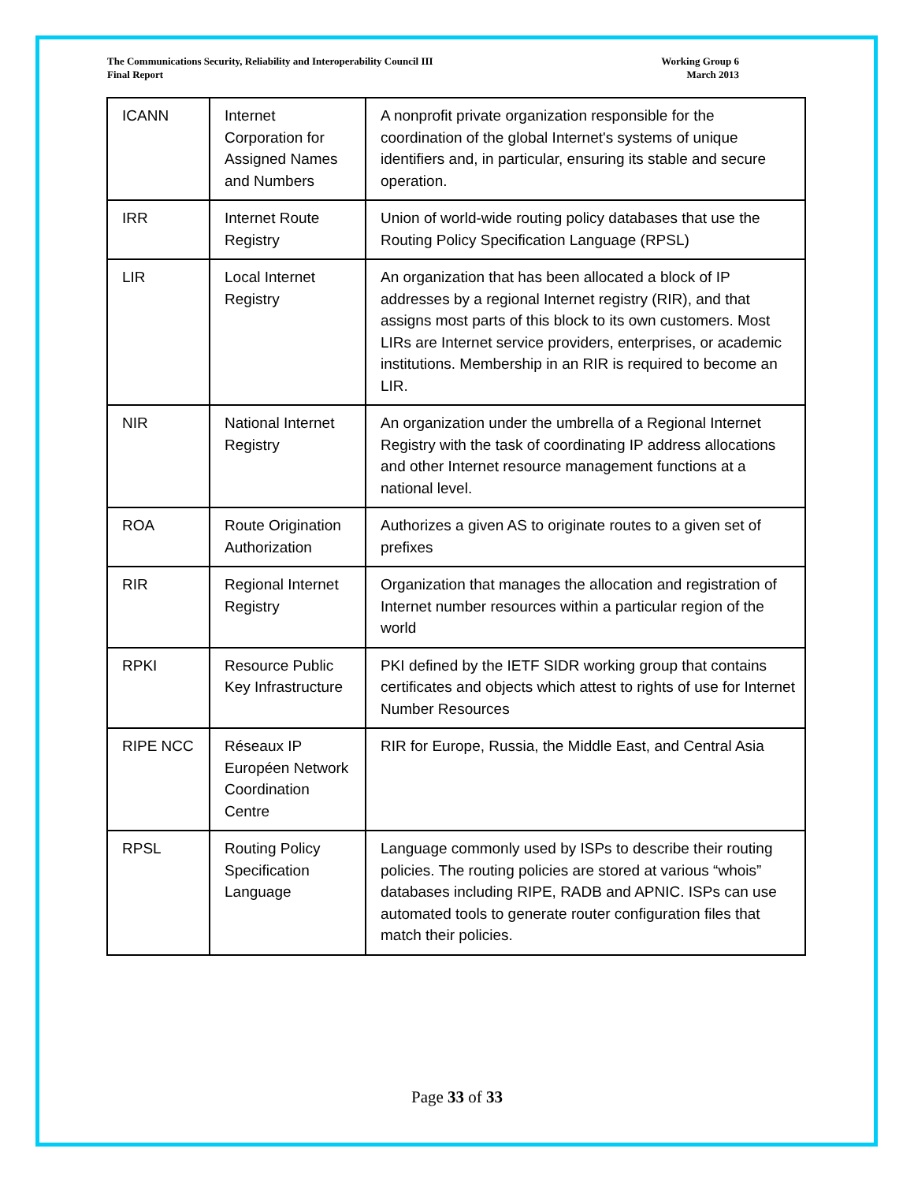The Communications Security, Reliability and Interoperability Council III
Final Report
Working Group 6
March 2013
| ICANN | Internet Corporation for Assigned Names and Numbers | A nonprofit private organization responsible for the coordination of the global Internet's systems of unique identifiers and, in particular, ensuring its stable and secure operation. |
| IRR | Internet Route Registry | Union of world-wide routing policy databases that use the Routing Policy Specification Language (RPSL) |
| LIR | Local Internet Registry | An organization that has been allocated a block of IP addresses by a regional Internet registry (RIR), and that assigns most parts of this block to its own customers. Most LIRs are Internet service providers, enterprises, or academic institutions. Membership in an RIR is required to become an LIR. |
| NIR | National Internet Registry | An organization under the umbrella of a Regional Internet Registry with the task of coordinating IP address allocations and other Internet resource management functions at a national level. |
| ROA | Route Origination Authorization | Authorizes a given AS to originate routes to a given set of prefixes |
| RIR | Regional Internet Registry | Organization that manages the allocation and registration of Internet number resources within a particular region of the world |
| RPKI | Resource Public Key Infrastructure | PKI defined by the IETF SIDR working group that contains certificates and objects which attest to rights of use for Internet Number Resources |
| RIPE NCC | Réseaux IP Européen Network Coordination Centre | RIR for Europe, Russia, the Middle East, and Central Asia |
| RPSL | Routing Policy Specification Language | Language commonly used by ISPs to describe their routing policies. The routing policies are stored at various “whois” databases including RIPE, RADB and APNIC. ISPs can use automated tools to generate router configuration files that match their policies. |
Page 33 of 33